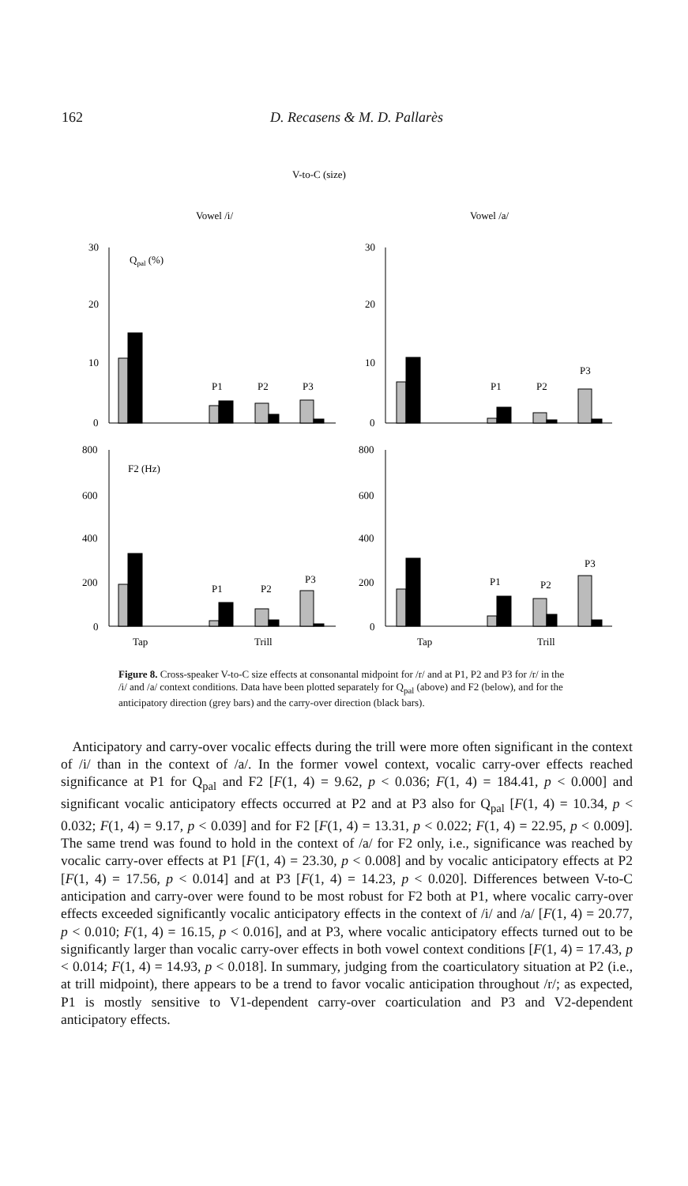162 D. Recasens & M. D. Pallarès
V-to-C (size)
Vowel /i/
Vowel /a/
30
20
10
0
30
20
10
0
800
600
400
200
0
800
600
400
200
0
Qpal (%)
F2 (Hz)
P1
P2
P3
P1
P2
P3
P1
P2
P3
P1
P2
P3
Tap
Trill
Tap
Trill
Figure 8. Cross-speaker V-to-C size effects at consonantal midpoint for /r/ and at P1, P2 and P3 for /r/ in the /i/ and /a/ context conditions. Data have been plotted separately for Q<sub>pal</sub> (above) and F2 (below), and for the anticipatory direction (grey bars) and the carry-over direction (black bars).
Anticipatory and carry-over vocalic effects during the trill were more often significant in the context of /i/ than in the context of /a/. In the former vowel context, vocalic carry-over effects reached significance at P1 for Q<sub>pal</sub> and F2 [F(1, 4) = 9.62, p < 0.036; F(1, 4) = 184.41, p < 0.000] and significant vocalic anticipatory effects occurred at P2 and at P3 also for Q<sub>pal</sub> [F(1, 4) = 10.34, p < 0.032; F(1, 4) = 9.17, p < 0.039] and for F2 [F(1, 4) = 13.31, p < 0.022; F(1, 4) = 22.95, p < 0.009]. The same trend was found to hold in the context of /a/ for F2 only, i.e., significance was reached by vocalic carry-over effects at P1 [F(1, 4) = 23.30, p < 0.008] and by vocalic anticipatory effects at P2 [F(1, 4) = 17.56, p < 0.014] and at P3 [F(1, 4) = 14.23, p < 0.020]. Differences between V-to-C anticipation and carry-over were found to be most robust for F2 both at P1, where vocalic carry-over effects exceeded significantly vocalic anticipatory effects in the context of /i/ and /a/ [F(1, 4) = 20.77, p < 0.010; F(1, 4) = 16.15, p < 0.016], and at P3, where vocalic anticipatory effects turned out to be significantly larger than vocalic carry-over effects in both vowel context conditions [F(1, 4) = 17.43, p < 0.014; F(1, 4) = 14.93, p < 0.018]. In summary, judging from the coarticulatory situation at P2 (i.e., at trill midpoint), there appears to be a trend to favor vocalic anticipation throughout /r/; as expected, P1 is mostly sensitive to V1-dependent carry-over coarticulation and P3 and V2-dependent anticipatory effects.